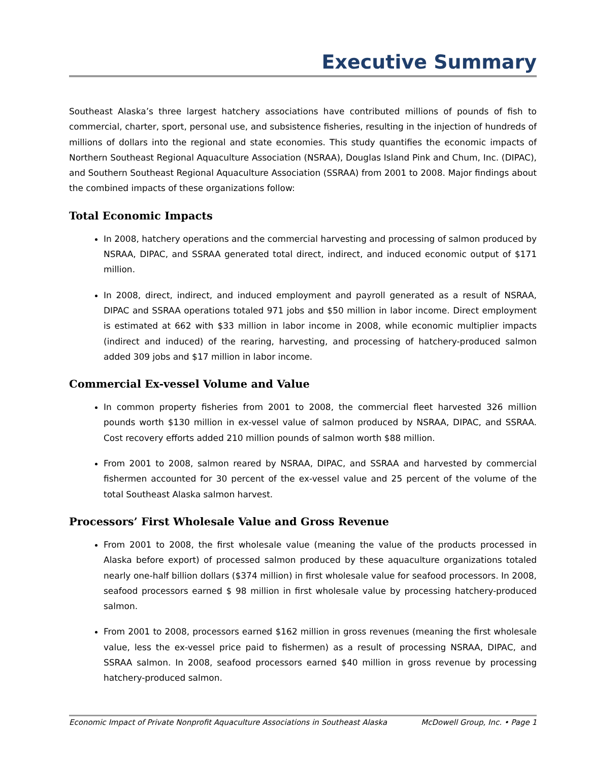Executive Summary
Southeast Alaska’s three largest hatchery associations have contributed millions of pounds of fish to commercial, charter, sport, personal use, and subsistence fisheries, resulting in the injection of hundreds of millions of dollars into the regional and state economies. This study quantifies the economic impacts of Northern Southeast Regional Aquaculture Association (NSRAA), Douglas Island Pink and Chum, Inc. (DIPAC), and Southern Southeast Regional Aquaculture Association (SSRAA) from 2001 to 2008. Major findings about the combined impacts of these organizations follow:
Total Economic Impacts
In 2008, hatchery operations and the commercial harvesting and processing of salmon produced by NSRAA, DIPAC, and SSRAA generated total direct, indirect, and induced economic output of $171 million.
In 2008, direct, indirect, and induced employment and payroll generated as a result of NSRAA, DIPAC and SSRAA operations totaled 971 jobs and $50 million in labor income. Direct employment is estimated at 662 with $33 million in labor income in 2008, while economic multiplier impacts (indirect and induced) of the rearing, harvesting, and processing of hatchery-produced salmon added 309 jobs and $17 million in labor income.
Commercial Ex-vessel Volume and Value
In common property fisheries from 2001 to 2008, the commercial fleet harvested 326 million pounds worth $130 million in ex-vessel value of salmon produced by NSRAA, DIPAC, and SSRAA. Cost recovery efforts added 210 million pounds of salmon worth $88 million.
From 2001 to 2008, salmon reared by NSRAA, DIPAC, and SSRAA and harvested by commercial fishermen accounted for 30 percent of the ex-vessel value and 25 percent of the volume of the total Southeast Alaska salmon harvest.
Processors’ First Wholesale Value and Gross Revenue
From 2001 to 2008, the first wholesale value (meaning the value of the products processed in Alaska before export) of processed salmon produced by these aquaculture organizations totaled nearly one-half billion dollars ($374 million) in first wholesale value for seafood processors. In 2008, seafood processors earned $ 98 million in first wholesale value by processing hatchery-produced salmon.
From 2001 to 2008, processors earned $162 million in gross revenues (meaning the first wholesale value, less the ex-vessel price paid to fishermen) as a result of processing NSRAA, DIPAC, and SSRAA salmon. In 2008, seafood processors earned $40 million in gross revenue by processing hatchery-produced salmon.
Economic Impact of Private Nonprofit Aquaculture Associations in Southeast Alaska McDowell Group, Inc. • Page 1